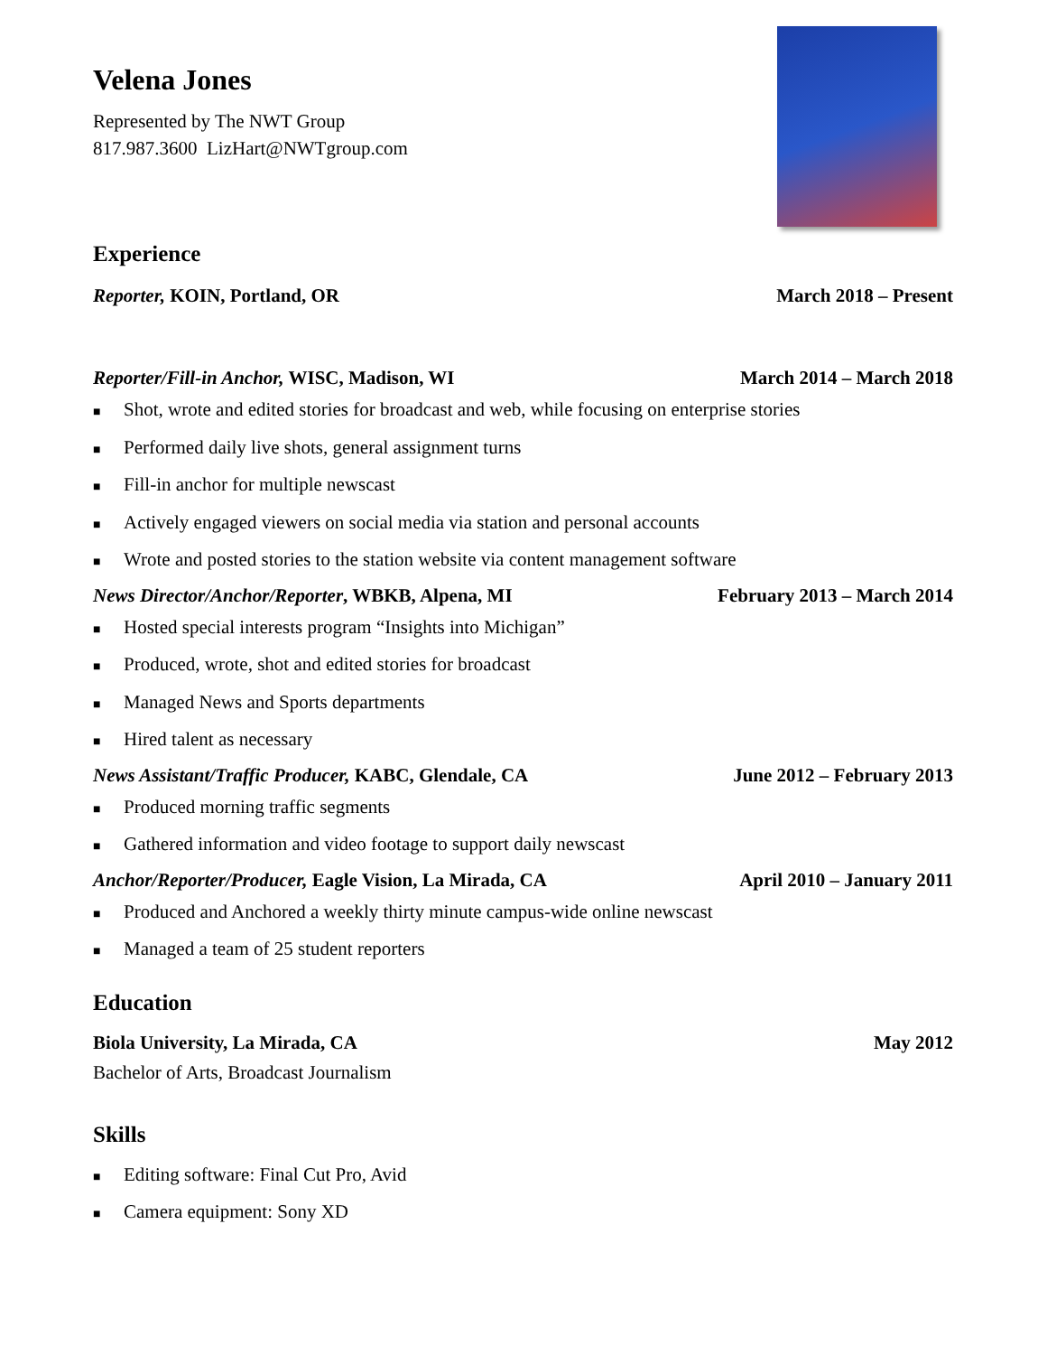Velena Jones
Represented by The NWT Group
817.987.3600 LizHart@NWTgroup.com
Experience
Reporter, KOIN, Portland, OR March 2018 – Present
Reporter/Fill-in Anchor, WISC, Madison, WI
March 2014 – March 2018
■ Shot, wrote and edited stories for broadcast and web, while focusing on enterprise stories
■ Performed daily live shots, general assignment turns
■ Fill-in anchor for multiple newscast
■ Actively engaged viewers on social media via station and personal accounts
■ Wrote and posted stories to the station website via content management software
News Director/Anchor/Reporter, WBKB, Alpena, MI
February 2013 – March 2014
■ Hosted special interests program “Insights into Michigan”
■ Produced, wrote, shot and edited stories for broadcast
■ Managed News and Sports departments
■ Hired talent as necessary
News Assistant/Traffic Producer, KABC, Glendale, CA
June 2012 – February 2013
■ Produced morning traffic segments
■ Gathered information and video footage to support daily newscast
Anchor/Reporter/Producer, Eagle Vision, La Mirada, CA
April 2010 – January 2011
■ Produced and Anchored a weekly thirty minute campus-wide online newscast
■ Managed a team of 25 student reporters
Education
Biola University, La Mirada, CA
May 2012
Bachelor of Arts, Broadcast Journalism
Skills
■ Editing software: Final Cut Pro, Avid
■ Camera equipment: Sony XD